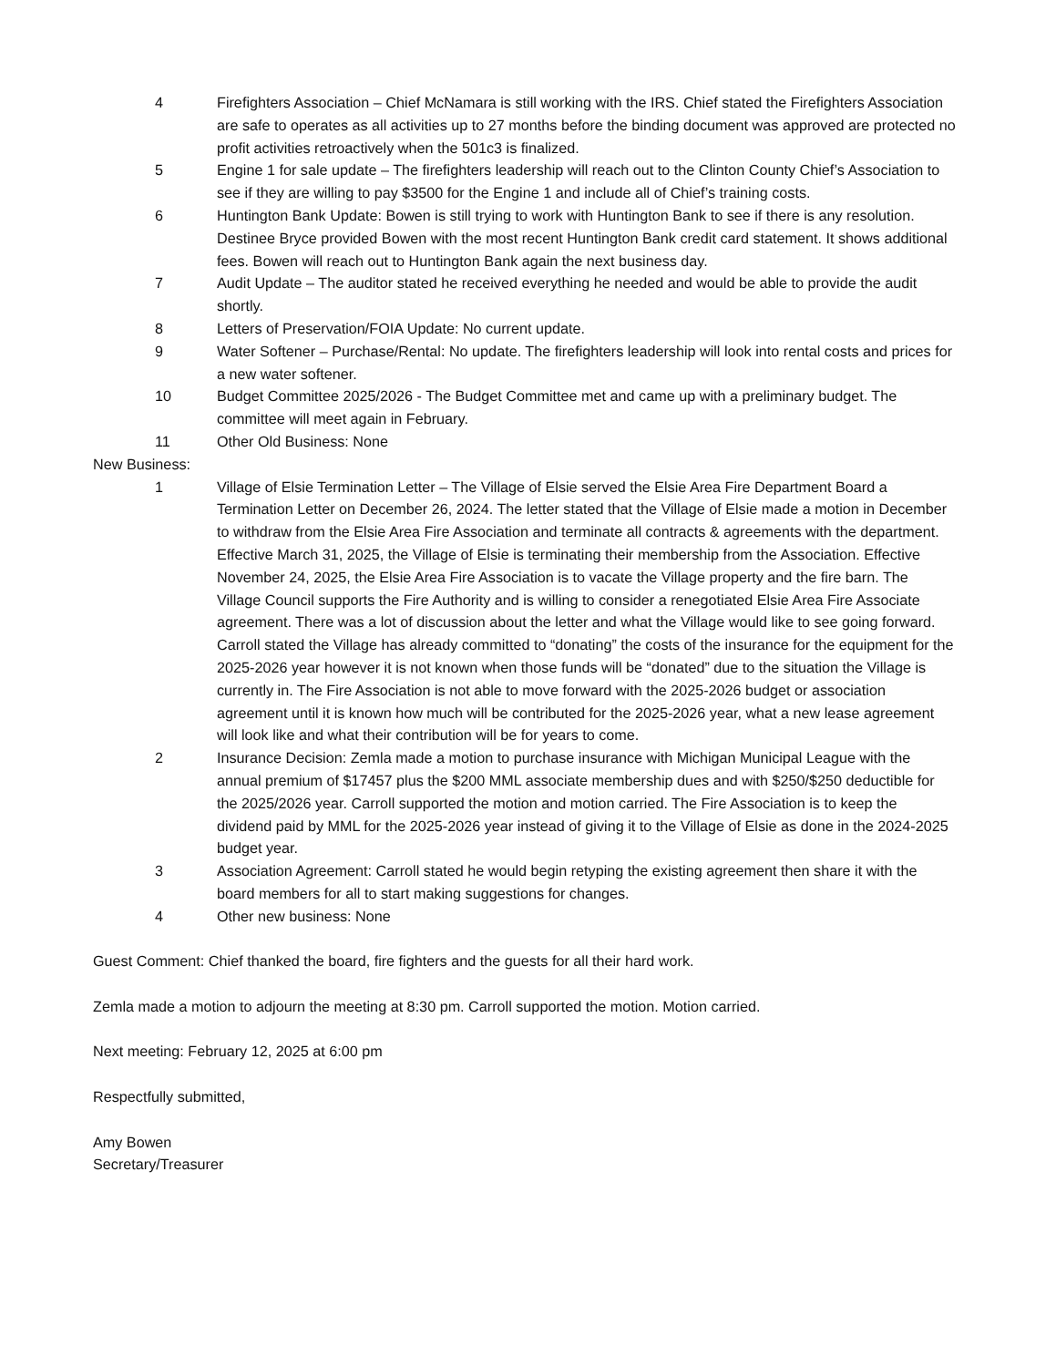4 Firefighters Association – Chief McNamara is still working with the IRS. Chief stated the Firefighters Association are safe to operates as all activities up to 27 months before the binding document was approved are protected no profit activities retroactively when the 501c3 is finalized.
5 Engine 1 for sale update – The firefighters leadership will reach out to the Clinton County Chief’s Association to see if they are willing to pay $3500 for the Engine 1 and include all of Chief’s training costs.
6 Huntington Bank Update: Bowen is still trying to work with Huntington Bank to see if there is any resolution. Destinee Bryce provided Bowen with the most recent Huntington Bank credit card statement. It shows additional fees. Bowen will reach out to Huntington Bank again the next business day.
7 Audit Update – The auditor stated he received everything he needed and would be able to provide the audit shortly.
8 Letters of Preservation/FOIA Update: No current update.
9 Water Softener – Purchase/Rental: No update. The firefighters leadership will look into rental costs and prices for a new water softener.
10 Budget Committee 2025/2026 - The Budget Committee met and came up with a preliminary budget. The committee will meet again in February.
11 Other Old Business: None
New Business:
1 Village of Elsie Termination Letter – The Village of Elsie served the Elsie Area Fire Department Board a Termination Letter on December 26, 2024. The letter stated that the Village of Elsie made a motion in December to withdraw from the Elsie Area Fire Association and terminate all contracts & agreements with the department. Effective March 31, 2025, the Village of Elsie is terminating their membership from the Association. Effective November 24, 2025, the Elsie Area Fire Association is to vacate the Village property and the fire barn. The Village Council supports the Fire Authority and is willing to consider a renegotiated Elsie Area Fire Associate agreement. There was a lot of discussion about the letter and what the Village would like to see going forward. Carroll stated the Village has already committed to “donating” the costs of the insurance for the equipment for the 2025-2026 year however it is not known when those funds will be “donated” due to the situation the Village is currently in. The Fire Association is not able to move forward with the 2025-2026 budget or association agreement until it is known how much will be contributed for the 2025-2026 year, what a new lease agreement will look like and what their contribution will be for years to come.
2 Insurance Decision: Zemla made a motion to purchase insurance with Michigan Municipal League with the annual premium of $17457 plus the $200 MML associate membership dues and with $250/$250 deductible for the 2025/2026 year. Carroll supported the motion and motion carried. The Fire Association is to keep the dividend paid by MML for the 2025-2026 year instead of giving it to the Village of Elsie as done in the 2024-2025 budget year.
3 Association Agreement: Carroll stated he would begin retyping the existing agreement then share it with the board members for all to start making suggestions for changes.
4 Other new business: None
Guest Comment: Chief thanked the board, fire fighters and the guests for all their hard work.
Zemla made a motion to adjourn the meeting at 8:30 pm. Carroll supported the motion. Motion carried.
Next meeting: February 12, 2025 at 6:00 pm
Respectfully submitted,
Amy Bowen
Secretary/Treasurer